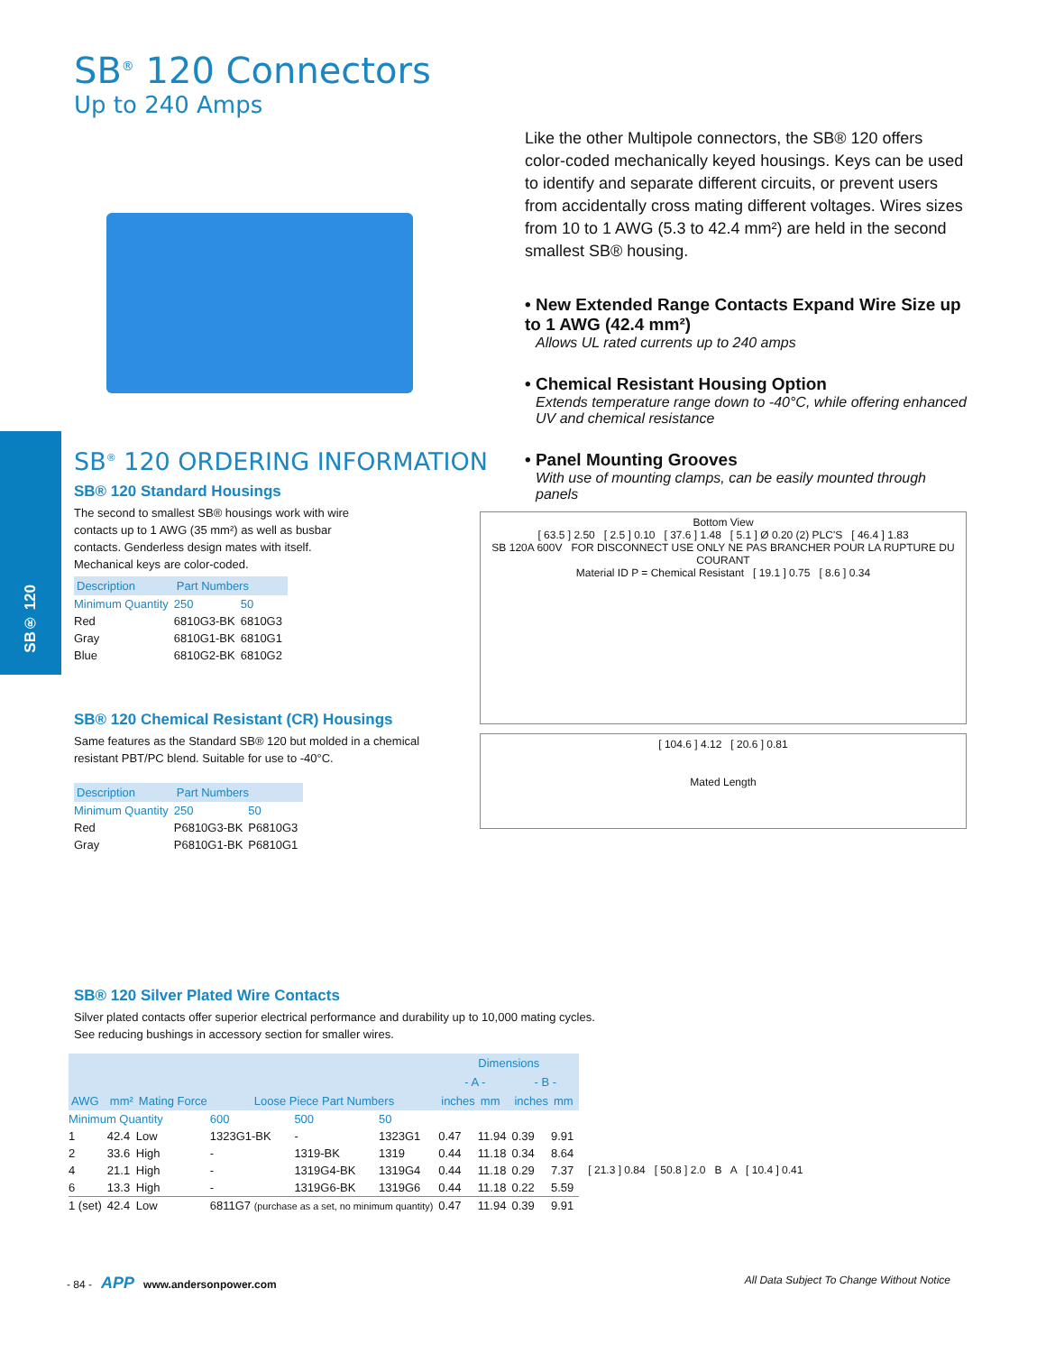SB® 120
SB<sup>®</sup> 120 Connectors
Up to 240 Amps
SB<sup>®</sup> 120 ORDERING INFORMATION
SB® 120 Standard Housings
The second to smallest SB® housings work with wire
contacts up to 1 AWG (35 mm²) as well as busbar
contacts. Genderless design mates with itself.
Mechanical keys are color-coded.
| Description | Part Numbers | |
| --- | --- | --- |
| Minimum Quantity | 250 | 50 |
| Red | 6810G3-BK | 6810G3 |
| Gray | 6810G1-BK | 6810G1 |
| Blue | 6810G2-BK | 6810G2 |
SB® 120 Chemical Resistant (CR) Housings
Same features as the Standard SB® 120 but molded in a chemical
resistant PBT/PC blend. Suitable for use to -40°C.
| Description | Part Numbers | |
| --- | --- | --- |
| Minimum Quantity | 250 | 50 |
| Red | P6810G3-BK | P6810G3 |
| Gray | P6810G1-BK | P6810G1 |
Like the other Multipole connectors, the SB® 120 offers color-coded mechanically keyed housings. Keys can be used to identify and separate different circuits, or prevent users from accidentally cross mating different voltages. Wires sizes from 10 to 1 AWG (5.3 to 42.4 mm²) are held in the second smallest SB® housing.
• New Extended Range Contacts Expand Wire Size up to 1 AWG (42.4 mm²)
Allows UL rated currents up to 240 amps
• Chemical Resistant Housing Option
Extends temperature range down to -40°C, while offering enhanced UV and chemical resistance
• Panel Mounting Grooves
With use of mounting clamps, can be easily mounted through panels
Bottom View
[ 63.5 ] 2.50 [ 2.5 ] 0.10 [ 37.6 ] 1.48 [ 5.1 ] Ø 0.20 (2) PLC'S [ 46.4 ] 1.83
SB 120A 600V FOR DISCONNECT USE ONLY NE PAS BRANCHER POUR LA RUPTURE DU COURANT
Material ID P = Chemical Resistant [ 19.1 ] 0.75 [ 8.6 ] 0.34
[ 104.6 ] 4.12 [ 20.6 ] 0.81
Mated Length
SB® 120 Silver Plated Wire Contacts
Silver plated contacts offer superior electrical performance and durability up to 10,000 mating cycles.
See reducing bushings in accessory section for smaller wires.
| AWG | mm² | Mating Force | Loose Piece Part Numbers | | | Dimensions | | | |
| --- | --- | --- | --- | --- | --- | --- | --- | --- | --- |
| | | | | | | - A - | | - B - | |
| | | | | | | inches | mm | inches | mm |
| Minimum Quantity | | | 600 | 500 | 50 | | | | |
| 1 | 42.4 | Low | 1323G1-BK | - | 1323G1 | 0.47 | 11.94 | 0.39 | 9.91 |
| 2 | 33.6 | High | - | 1319-BK | 1319 | 0.44 | 11.18 | 0.34 | 8.64 |
| 4 | 21.1 | High | - | 1319G4-BK | 1319G4 | 0.44 | 11.18 | 0.29 | 7.37 |
| 6 | 13.3 | High | - | 1319G6-BK | 1319G6 | 0.44 | 11.18 | 0.22 | 5.59 |
| 1 (set) | 42.4 | Low | 6811G7 (purchase as a set, no minimum quantity) | | | 0.47 | 11.94 | 0.39 | 9.91 |
[ 21.3 ] 0.84 [ 50.8 ] 2.0 B A [ 10.4 ] 0.41
- 84 - APP www.andersonpower.com All Data Subject To Change Without Notice